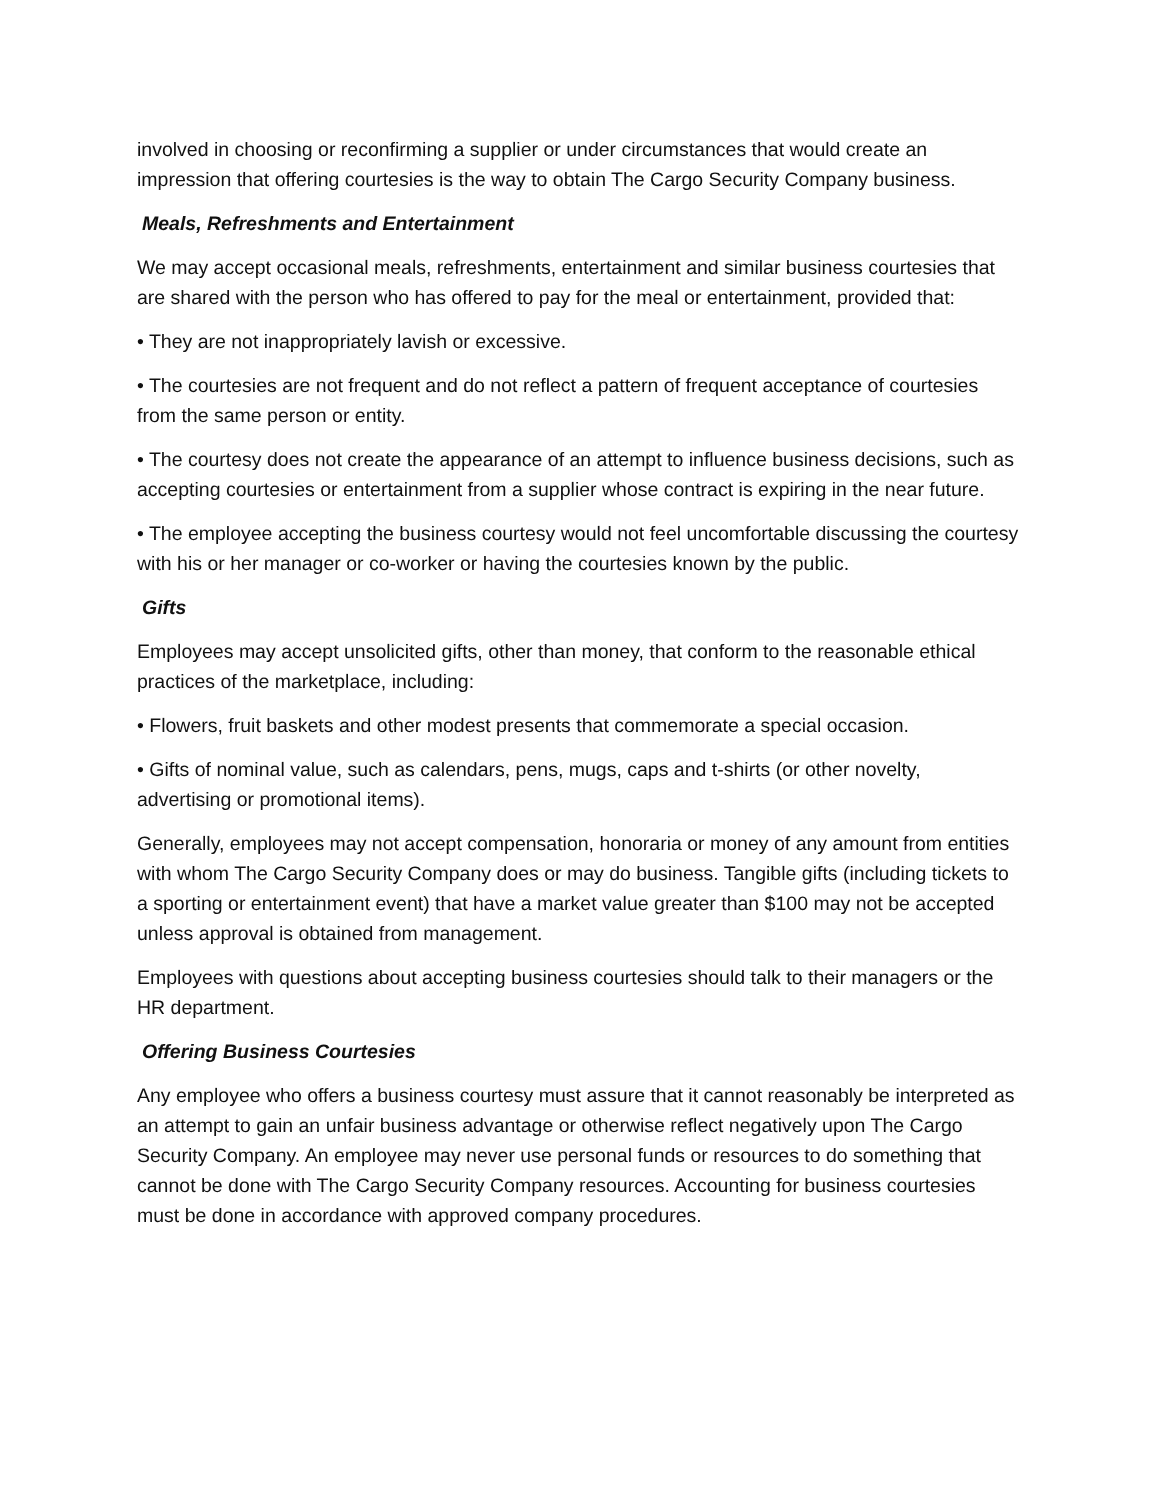involved in choosing or reconfirming a supplier or under circumstances that would create an impression that offering courtesies is the way to obtain The Cargo Security Company business.
Meals, Refreshments and Entertainment
We may accept occasional meals, refreshments, entertainment and similar business courtesies that are shared with the person who has offered to pay for the meal or entertainment, provided that:
• They are not inappropriately lavish or excessive.
• The courtesies are not frequent and do not reflect a pattern of frequent acceptance of courtesies from the same person or entity.
• The courtesy does not create the appearance of an attempt to influence business decisions, such as accepting courtesies or entertainment from a supplier whose contract is expiring in the near future.
• The employee accepting the business courtesy would not feel uncomfortable discussing the courtesy with his or her manager or co-worker or having the courtesies known by the public.
Gifts
Employees may accept unsolicited gifts, other than money, that conform to the reasonable ethical practices of the marketplace, including:
• Flowers, fruit baskets and other modest presents that commemorate a special occasion.
• Gifts of nominal value, such as calendars, pens, mugs, caps and t-shirts (or other novelty, advertising or promotional items).
Generally, employees may not accept compensation, honoraria or money of any amount from entities with whom The Cargo Security Company does or may do business. Tangible gifts (including tickets to a sporting or entertainment event) that have a market value greater than $100 may not be accepted unless approval is obtained from management.
Employees with questions about accepting business courtesies should talk to their managers or the HR department.
Offering Business Courtesies
Any employee who offers a business courtesy must assure that it cannot reasonably be interpreted as an attempt to gain an unfair business advantage or otherwise reflect negatively upon The Cargo Security Company. An employee may never use personal funds or resources to do something that cannot be done with The Cargo Security Company resources. Accounting for business courtesies must be done in accordance with approved company procedures.